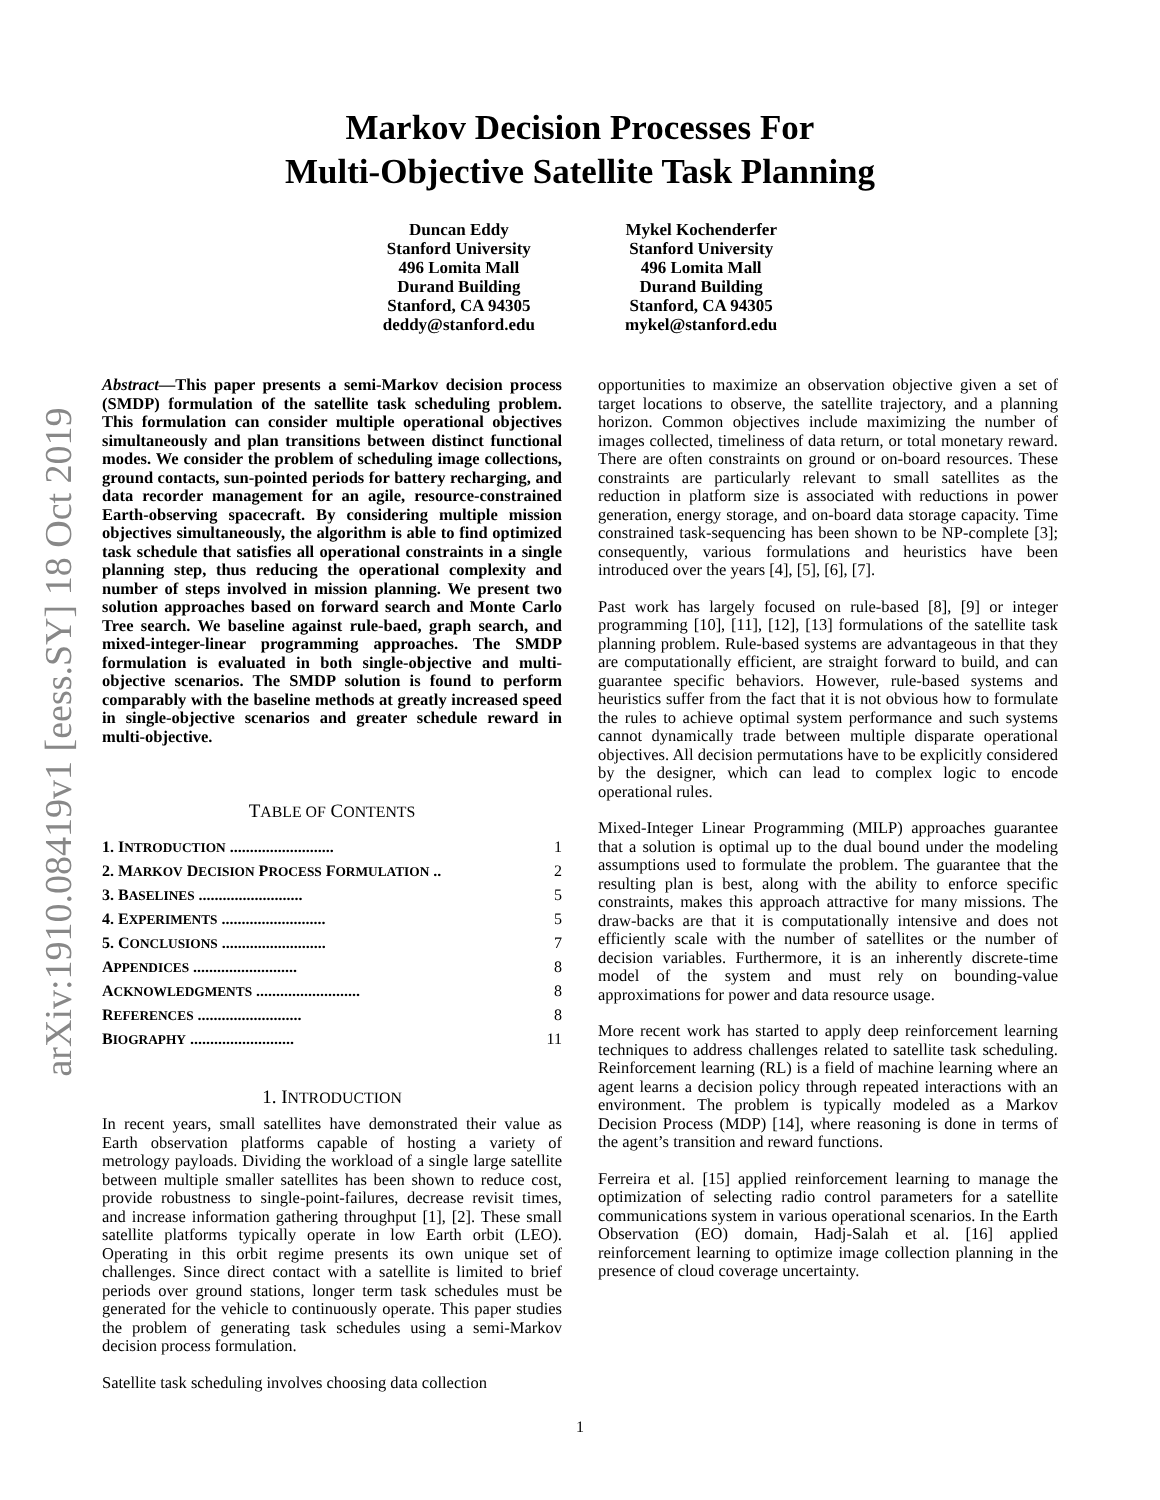arXiv:1910.08419v1 [eess.SY] 18 Oct 2019
Markov Decision Processes For
Multi-Objective Satellite Task Planning
Duncan Eddy
Stanford University
496 Lomita Mall
Durand Building
Stanford, CA 94305
deddy@stanford.edu
Mykel Kochenderfer
Stanford University
496 Lomita Mall
Durand Building
Stanford, CA 94305
mykel@stanford.edu
Abstract—This paper presents a semi-Markov decision process (SMDP) formulation of the satellite task scheduling problem. This formulation can consider multiple operational objectives simultaneously and plan transitions between distinct functional modes. We consider the problem of scheduling image collections, ground contacts, sun-pointed periods for battery recharging, and data recorder management for an agile, resource-constrained Earth-observing spacecraft. By considering multiple mission objectives simultaneously, the algorithm is able to find optimized task schedule that satisfies all operational constraints in a single planning step, thus reducing the operational complexity and number of steps involved in mission planning. We present two solution approaches based on forward search and Monte Carlo Tree search. We baseline against rule-baed, graph search, and mixed-integer-linear programming approaches. The SMDP formulation is evaluated in both single-objective and multi-objective scenarios. The SMDP solution is found to perform comparably with the baseline methods at greatly increased speed in single-objective scenarios and greater schedule reward in multi-objective.
TABLE OF CONTENTS
| 1. I NTRODUCTION .......................... | 1 |
| 2. M ARKOV D ECISION P ROCESS F ORMULATION .. | 2 |
| 3. B ASELINES .......................... | 5 |
| 4. E XPERIMENTS .......................... | 5 |
| 5. C ONCLUSIONS .......................... | 7 |
| A PPENDICES .......................... | 8 |
| A CKNOWLEDGMENTS .......................... | 8 |
| R EFERENCES .......................... | 8 |
| B IOGRAPHY .......................... | 11 |
1. INTRODUCTION
In recent years, small satellites have demonstrated their value as Earth observation platforms capable of hosting a variety of metrology payloads. Dividing the workload of a single large satellite between multiple smaller satellites has been shown to reduce cost, provide robustness to single-point-failures, decrease revisit times, and increase information gathering throughput [1], [2]. These small satellite platforms typically operate in low Earth orbit (LEO). Operating in this orbit regime presents its own unique set of challenges. Since direct contact with a satellite is limited to brief periods over ground stations, longer term task schedules must be generated for the vehicle to continuously operate. This paper studies the problem of generating task schedules using a semi-Markov decision process formulation.
Satellite task scheduling involves choosing data collection
opportunities to maximize an observation objective given a set of target locations to observe, the satellite trajectory, and a planning horizon. Common objectives include maximizing the number of images collected, timeliness of data return, or total monetary reward. There are often constraints on ground or on-board resources. These constraints are particularly relevant to small satellites as the reduction in platform size is associated with reductions in power generation, energy storage, and on-board data storage capacity. Time constrained task-sequencing has been shown to be NP-complete [3]; consequently, various formulations and heuristics have been introduced over the years [4], [5], [6], [7].
Past work has largely focused on rule-based [8], [9] or integer programming [10], [11], [12], [13] formulations of the satellite task planning problem. Rule-based systems are advantageous in that they are computationally efficient, are straight forward to build, and can guarantee specific behaviors. However, rule-based systems and heuristics suffer from the fact that it is not obvious how to formulate the rules to achieve optimal system performance and such systems cannot dynamically trade between multiple disparate operational objectives. All decision permutations have to be explicitly considered by the designer, which can lead to complex logic to encode operational rules.
Mixed-Integer Linear Programming (MILP) approaches guarantee that a solution is optimal up to the dual bound under the modeling assumptions used to formulate the problem. The guarantee that the resulting plan is best, along with the ability to enforce specific constraints, makes this approach attractive for many missions. The draw-backs are that it is computationally intensive and does not efficiently scale with the number of satellites or the number of decision variables. Furthermore, it is an inherently discrete-time model of the system and must rely on bounding-value approximations for power and data resource usage.
More recent work has started to apply deep reinforcement learning techniques to address challenges related to satellite task scheduling. Reinforcement learning (RL) is a field of machine learning where an agent learns a decision policy through repeated interactions with an environment. The problem is typically modeled as a Markov Decision Process (MDP) [14], where reasoning is done in terms of the agent’s transition and reward functions.
Ferreira et al. [15] applied reinforcement learning to manage the optimization of selecting radio control parameters for a satellite communications system in various operational scenarios. In the Earth Observation (EO) domain, Hadj-Salah et al. [16] applied reinforcement learning to optimize image collection planning in the presence of cloud coverage uncertainty.
1